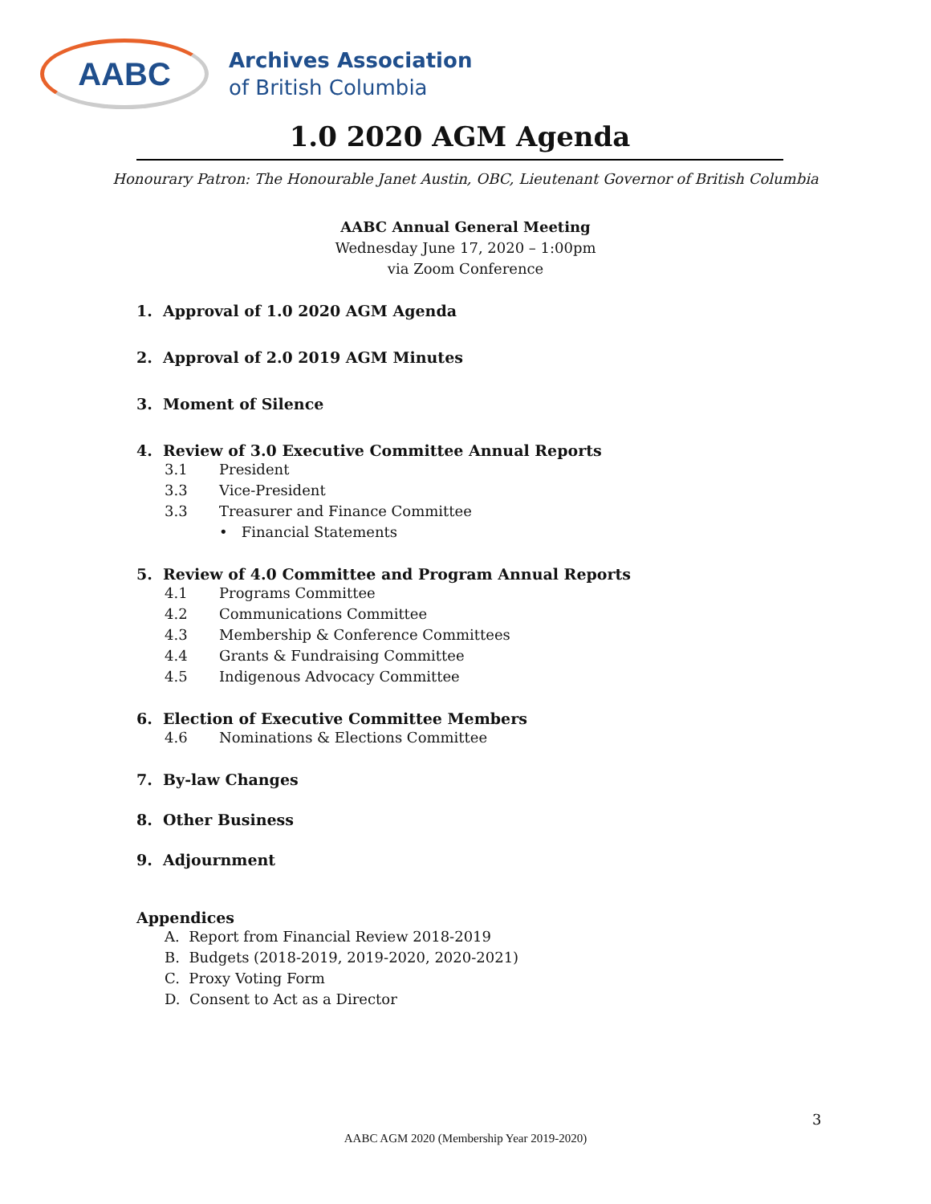AABC
Archives Association
of British Columbia
1.0 2020 AGM Agenda
Honourary Patron: The Honourable Janet Austin, OBC, Lieutenant Governor of British Columbia
AABC Annual General Meeting
Wednesday June 17, 2020 – 1:00pm
via Zoom Conference
1. Approval of 1.0 2020 AGM Agenda
2. Approval of 2.0 2019 AGM Minutes
3. Moment of Silence
4. Review of 3.0 Executive Committee Annual Reports
3.1 President
3.3 Vice-President
3.3 Treasurer and Finance Committee
• Financial Statements
5. Review of 4.0 Committee and Program Annual Reports
4.1 Programs Committee
4.2 Communications Committee
4.3 Membership & Conference Committees
4.4 Grants & Fundraising Committee
4.5 Indigenous Advocacy Committee
6. Election of Executive Committee Members
4.6 Nominations & Elections Committee
7. By-law Changes
8. Other Business
9. Adjournment
Appendices
A. Report from Financial Review 2018-2019
B. Budgets (2018-2019, 2019-2020, 2020-2021)
C. Proxy Voting Form
D. Consent to Act as a Director
3
AABC AGM 2020 (Membership Year 2019-2020)